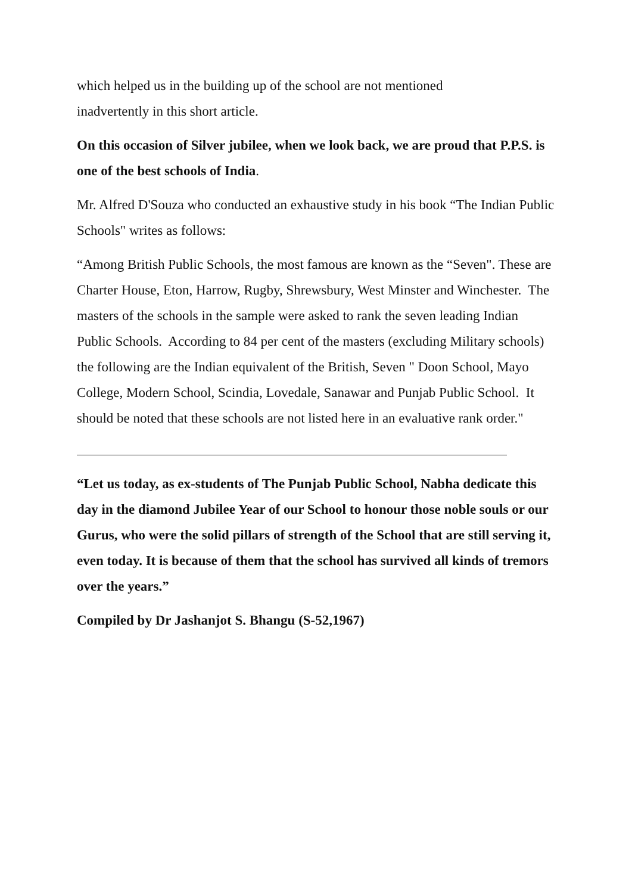which helped us in the building up of the school are not mentioned
inadvertently in this short article.
On this occasion of Silver jubilee, when we look back, we are proud that P.P.S. is one of the best schools of India.
Mr. Alfred D'Souza who conducted an exhaustive study in his book “The Indian Public Schools" writes as follows:
“Among British Public Schools, the most famous are known as the “Seven". These are Charter House, Eton, Harrow, Rugby, Shrewsbury, West Minster and Winchester. The masters of the schools in the sample were asked to rank the seven leading Indian Public Schools. According to 84 per cent of the masters (excluding Military schools) the following are the Indian equivalent of the British, Seven " Doon School, Mayo College, Modern School, Scindia, Lovedale, Sanawar and Punjab Public School. It should be noted that these schools are not listed here in an evaluative rank order."
“Let us today, as ex-students of The Punjab Public School, Nabha dedicate this day in the diamond Jubilee Year of our School to honour those noble souls or our Gurus, who were the solid pillars of strength of the School that are still serving it, even today. It is because of them that the school has survived all kinds of tremors over the years.”
Compiled by Dr Jashanjot S. Bhangu (S-52,1967)